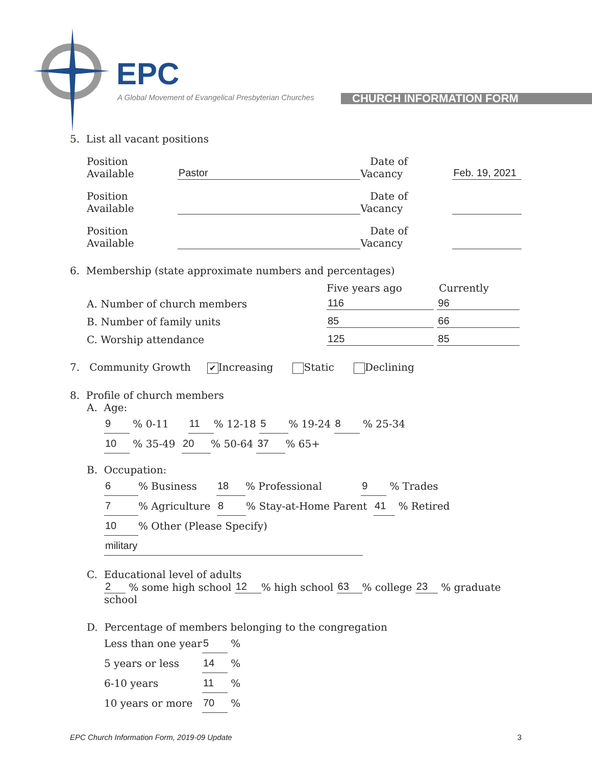EPC
A Global Movement of Evangelical Presbyterian Churches
CHURCH INFORMATION FORM
5. List all vacant positions
Position Available Pastor Date of Vacancy Feb. 19, 2021
Position Available Date of Vacancy
Position Available Date of Vacancy
6. Membership (state approximate numbers and percentages)
Five years ago Currently
A. Number of church members 116 96
B. Number of family units 85 66
C. Worship attendance 125 85
7. Community Growth ✔ Increasing Static Declining
8. Profile of church members
A. Age:
9 % 0-11 11% 12-18 5% 19-24 8 % 25-34
10 % 35-49 20% 50-64 37% 65+
B. Occupation:
6% Business 18% Professional 9 % Trades
7% Agriculture 8% Stay-at-Home Parent 41 % Retired
10% Other (Please Specify) military
C. Educational level of adults
2 % some high school 12% high school 63% college 23 % graduate school
D. Percentage of members belonging to the congregation
Less than one year 5 %
5 years or less 14 %
6-10 years 11 %
10 years or more 70 %
EPC Church Information Form, 2019-09 Update 3